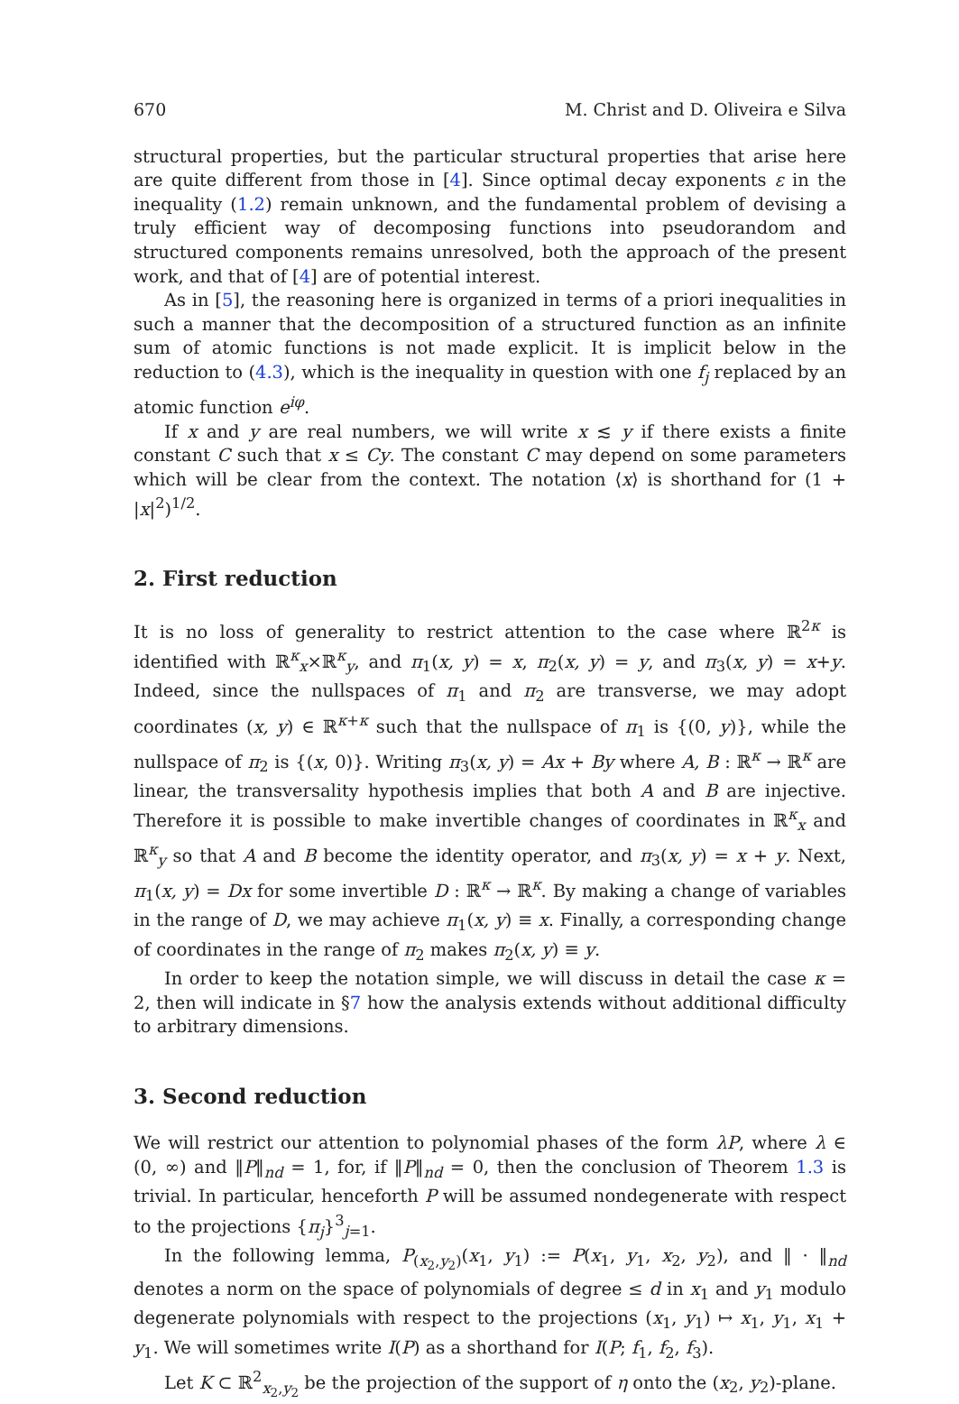670 M. Christ and D. Oliveira e Silva
structural properties, but the particular structural properties that arise here are quite different from those in [4]. Since optimal decay exponents ε in the inequality (1.2) remain unknown, and the fundamental problem of devising a truly efficient way of decomposing functions into pseudorandom and structured components remains unresolved, both the approach of the present work, and that of [4] are of potential interest.
As in [5], the reasoning here is organized in terms of a priori inequalities in such a manner that the decomposition of a structured function as an infinite sum of atomic functions is not made explicit. It is implicit below in the reduction to (4.3), which is the inequality in question with one f<sub>j</sub> replaced by an atomic function e<sup>iφ</sup>.
If x and y are real numbers, we will write x ≲ y if there exists a finite constant C such that x ≤ Cy. The constant C may depend on some parameters which will be clear from the context. The notation ⟨x⟩ is shorthand for (1 + |x|<sup>2</sup>)<sup>1/2</sup>.
2. First reduction
It is no loss of generality to restrict attention to the case where ℝ<sup>2κ</sup> is identified with ℝ<sup>κ</sup><sub>x</sub>×ℝ<sup>κ</sup><sub>y</sub>, and π<sub>1</sub>(x, y) = x, π<sub>2</sub>(x, y) = y, and π<sub>3</sub>(x, y) = x+y. Indeed, since the nullspaces of π<sub>1</sub> and π<sub>2</sub> are transverse, we may adopt coordinates (x, y) ∈ ℝ<sup>κ+κ</sup> such that the nullspace of π<sub>1</sub> is {(0, y)}, while the nullspace of π<sub>2</sub> is {(x, 0)}. Writing π<sub>3</sub>(x, y) = Ax + By where A, B : ℝ<sup>κ</sup> → ℝ<sup>κ</sup> are linear, the transversality hypothesis implies that both A and B are injective. Therefore it is possible to make invertible changes of coordinates in ℝ<sup>κ</sup><sub>x</sub> and ℝ<sup>κ</sup><sub>y</sub> so that A and B become the identity operator, and π<sub>3</sub>(x, y) = x + y. Next, π<sub>1</sub>(x, y) = Dx for some invertible D : ℝ<sup>κ</sup> → ℝ<sup>κ</sup>. By making a change of variables in the range of D, we may achieve π<sub>1</sub>(x, y) ≡ x. Finally, a corresponding change of coordinates in the range of π<sub>2</sub> makes π<sub>2</sub>(x, y) ≡ y.
In order to keep the notation simple, we will discuss in detail the case κ = 2, then will indicate in §7 how the analysis extends without additional difficulty to arbitrary dimensions.
3. Second reduction
We will restrict our attention to polynomial phases of the form λP, where λ ∈ (0, ∞) and ‖P‖<sub>nd</sub> = 1, for, if ‖P‖<sub>nd</sub> = 0, then the conclusion of Theorem 1.3 is trivial. In particular, henceforth P will be assumed nondegenerate with respect to the projections {π<sub>j</sub>}<sup>3</sup><sub>j=1</sub>.
In the following lemma, P<sub>(x<sub>2</sub>,y<sub>2</sub>)</sub>(x<sub>1</sub>, y<sub>1</sub>) := P(x<sub>1</sub>, y<sub>1</sub>, x<sub>2</sub>, y<sub>2</sub>), and ‖ · ‖<sub>nd</sub> denotes a norm on the space of polynomials of degree ≤ d in x<sub>1</sub> and y<sub>1</sub> modulo degenerate polynomials with respect to the projections (x<sub>1</sub>, y<sub>1</sub>) ↦ x<sub>1</sub>, y<sub>1</sub>, x<sub>1</sub> + y<sub>1</sub>. We will sometimes write I(P) as a shorthand for I(P; f<sub>1</sub>, f<sub>2</sub>, f<sub>3</sub>).
Let K ⊂ ℝ<sup>2</sup><sub>x<sub>2</sub>,y<sub>2</sub></sub> be the projection of the support of η onto the (x<sub>2</sub>, y<sub>2</sub>)-plane.